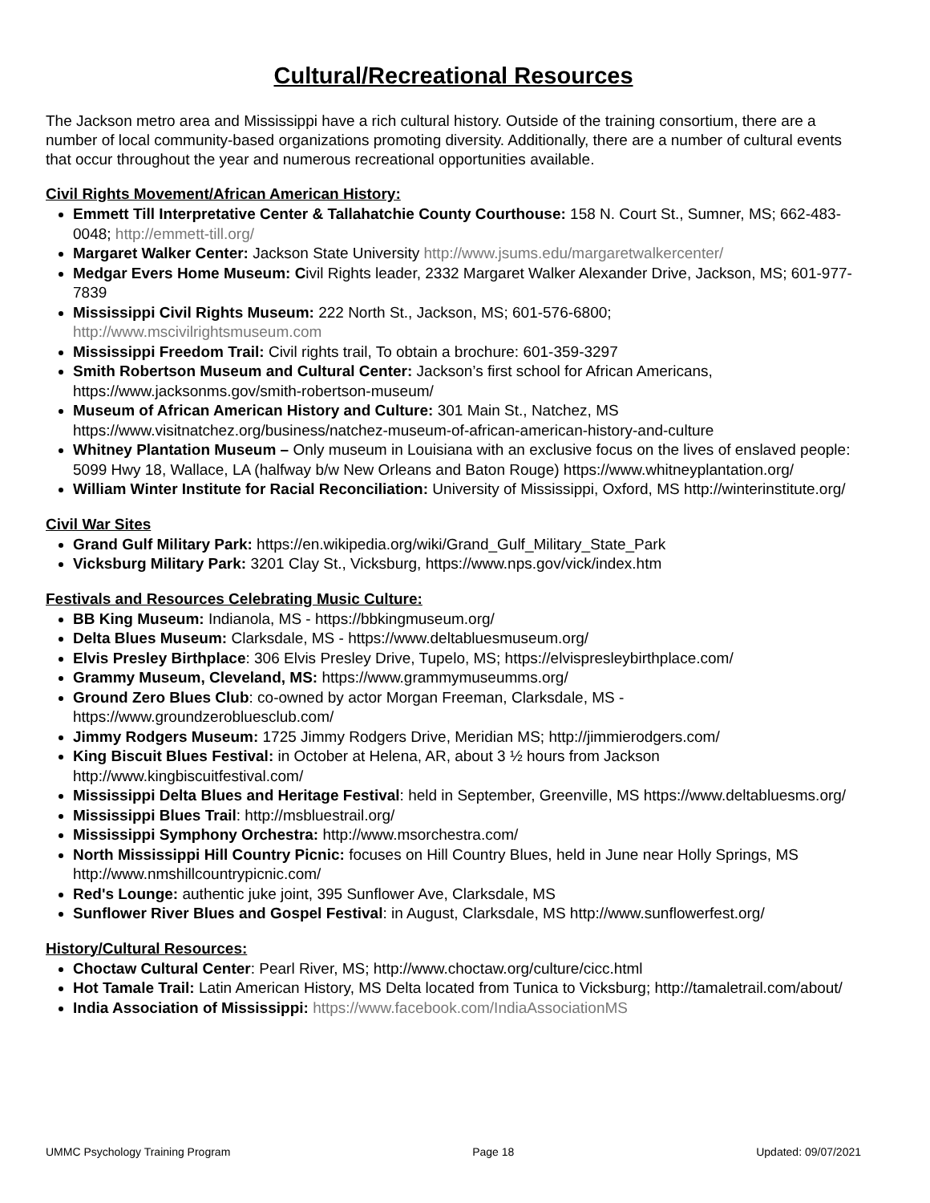Cultural/Recreational Resources
The Jackson metro area and Mississippi have a rich cultural history. Outside of the training consortium, there are a number of local community-based organizations promoting diversity. Additionally, there are a number of cultural events that occur throughout the year and numerous recreational opportunities available.
Civil Rights Movement/African American History:
Emmett Till Interpretative Center & Tallahatchie County Courthouse: 158 N. Court St., Sumner, MS; 662-483-0048; http://emmett-till.org/
Margaret Walker Center: Jackson State University http://www.jsums.edu/margaretwalkercenter/
Medgar Evers Home Museum: Civil Rights leader, 2332 Margaret Walker Alexander Drive, Jackson, MS; 601-977-7839
Mississippi Civil Rights Museum: 222 North St., Jackson, MS; 601-576-6800; http://www.mscivilrightsmuseum.com
Mississippi Freedom Trail: Civil rights trail, To obtain a brochure: 601-359-3297
Smith Robertson Museum and Cultural Center: Jackson’s first school for African Americans, https://www.jacksonms.gov/smith-robertson-museum/
Museum of African American History and Culture: 301 Main St., Natchez, MS https://www.visitnatchez.org/business/natchez-museum-of-african-american-history-and-culture
Whitney Plantation Museum – Only museum in Louisiana with an exclusive focus on the lives of enslaved people: 5099 Hwy 18, Wallace, LA (halfway b/w New Orleans and Baton Rouge) https://www.whitneyplantation.org/
William Winter Institute for Racial Reconciliation: University of Mississippi, Oxford, MS http://winterinstitute.org/
Civil War Sites
Grand Gulf Military Park: https://en.wikipedia.org/wiki/Grand_Gulf_Military_State_Park
Vicksburg Military Park: 3201 Clay St., Vicksburg, https://www.nps.gov/vick/index.htm
Festivals and Resources Celebrating Music Culture:
BB King Museum: Indianola, MS - https://bbkingmuseum.org/
Delta Blues Museum: Clarksdale, MS - https://www.deltabluesmuseum.org/
Elvis Presley Birthplace: 306 Elvis Presley Drive, Tupelo, MS; https://elvispresleybirthplace.com/
Grammy Museum, Cleveland, MS: https://www.grammymuseumms.org/
Ground Zero Blues Club: co-owned by actor Morgan Freeman, Clarksdale, MS - https://www.groundzerobluesclub.com/
Jimmy Rodgers Museum: 1725 Jimmy Rodgers Drive, Meridian MS; http://jimmierodgers.com/
King Biscuit Blues Festival: in October at Helena, AR, about 3 ½ hours from Jackson http://www.kingbiscuitfestival.com/
Mississippi Delta Blues and Heritage Festival: held in September, Greenville, MS https://www.deltabluesms.org/
Mississippi Blues Trail: http://msbluestrail.org/
Mississippi Symphony Orchestra: http://www.msorchestra.com/
North Mississippi Hill Country Picnic: focuses on Hill Country Blues, held in June near Holly Springs, MS http://www.nmshillcountrypicnic.com/
Red's Lounge: authentic juke joint, 395 Sunflower Ave, Clarksdale, MS
Sunflower River Blues and Gospel Festival: in August, Clarksdale, MS http://www.sunflowerfest.org/
History/Cultural Resources:
Choctaw Cultural Center: Pearl River, MS; http://www.choctaw.org/culture/cicc.html
Hot Tamale Trail: Latin American History, MS Delta located from Tunica to Vicksburg; http://tamaletrail.com/about/
India Association of Mississippi: https://www.facebook.com/IndiaAssociationMS
UMMC Psychology Training Program Page 18 Updated: 09/07/2021